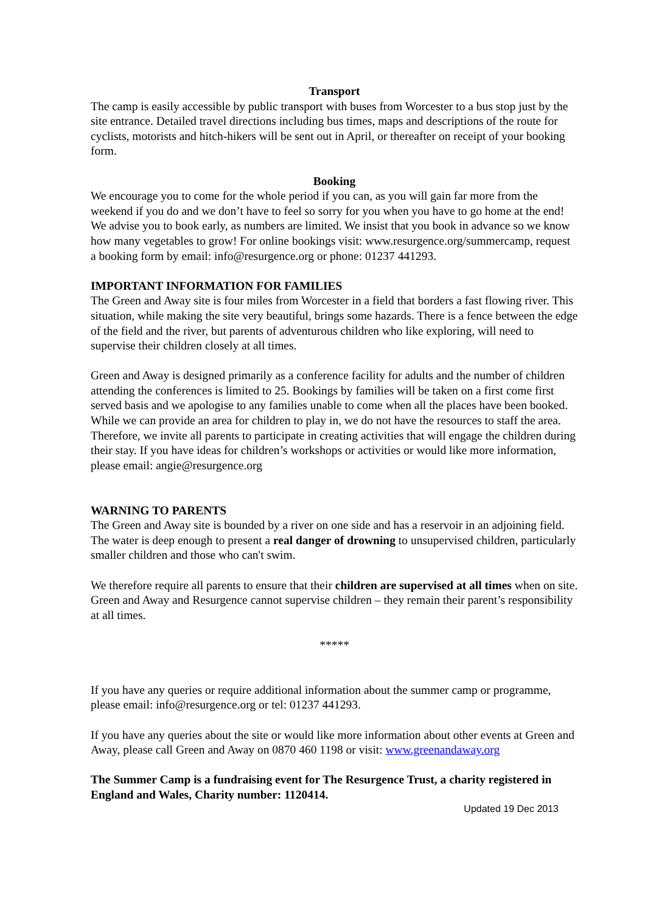Transport
The camp is easily accessible by public transport with buses from Worcester to a bus stop just by the site entrance. Detailed travel directions including bus times, maps and descriptions of the route for cyclists, motorists and hitch-hikers will be sent out in April, or thereafter on receipt of your booking form.
Booking
We encourage you to come for the whole period if you can, as you will gain far more from the weekend if you do and we don’t have to feel so sorry for you when you have to go home at the end! We advise you to book early, as numbers are limited. We insist that you book in advance so we know how many vegetables to grow! For online bookings visit: www.resurgence.org/summercamp, request a booking form by email: info@resurgence.org or phone: 01237 441293.
IMPORTANT INFORMATION FOR FAMILIES
The Green and Away site is four miles from Worcester in a field that borders a fast flowing river. This situation, while making the site very beautiful, brings some hazards. There is a fence between the edge of the field and the river, but parents of adventurous children who like exploring, will need to supervise their children closely at all times.
Green and Away is designed primarily as a conference facility for adults and the number of children attending the conferences is limited to 25. Bookings by families will be taken on a first come first served basis and we apologise to any families unable to come when all the places have been booked. While we can provide an area for children to play in, we do not have the resources to staff the area. Therefore, we invite all parents to participate in creating activities that will engage the children during their stay. If you have ideas for children’s workshops or activities or would like more information, please email: angie@resurgence.org
WARNING TO PARENTS
The Green and Away site is bounded by a river on one side and has a reservoir in an adjoining field. The water is deep enough to present a real danger of drowning to unsupervised children, particularly smaller children and those who can't swim.
We therefore require all parents to ensure that their children are supervised at all times when on site. Green and Away and Resurgence cannot supervise children – they remain their parent’s responsibility at all times.
*****
If you have any queries or require additional information about the summer camp or programme, please email: info@resurgence.org or tel: 01237 441293.
If you have any queries about the site or would like more information about other events at Green and Away, please call Green and Away on 0870 460 1198 or visit: www.greenandaway.org
The Summer Camp is a fundraising event for The Resurgence Trust, a charity registered in England and Wales, Charity number: 1120414.
Updated 19 Dec 2013